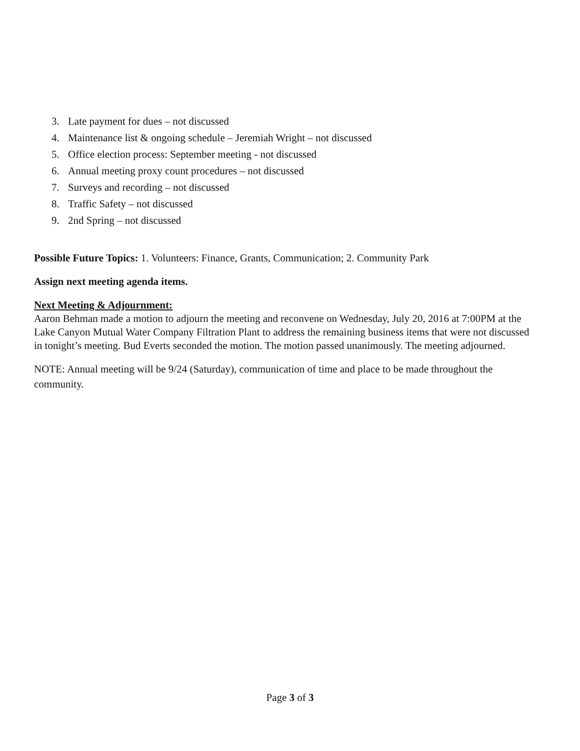3. Late payment for dues – not discussed
4. Maintenance list & ongoing schedule – Jeremiah Wright – not discussed
5. Office election process: September meeting - not discussed
6. Annual meeting proxy count procedures – not discussed
7. Surveys and recording – not discussed
8. Traffic Safety – not discussed
9. 2nd Spring – not discussed
Possible Future Topics: 1. Volunteers: Finance, Grants, Communication; 2. Community Park
Assign next meeting agenda items.
Next Meeting & Adjournment:
Aaron Behman made a motion to adjourn the meeting and reconvene on Wednesday, July 20, 2016 at 7:00PM at the Lake Canyon Mutual Water Company Filtration Plant to address the remaining business items that were not discussed in tonight’s meeting. Bud Everts seconded the motion. The motion passed unanimously. The meeting adjourned.
NOTE: Annual meeting will be 9/24 (Saturday), communication of time and place to be made throughout the community.
Page 3 of 3